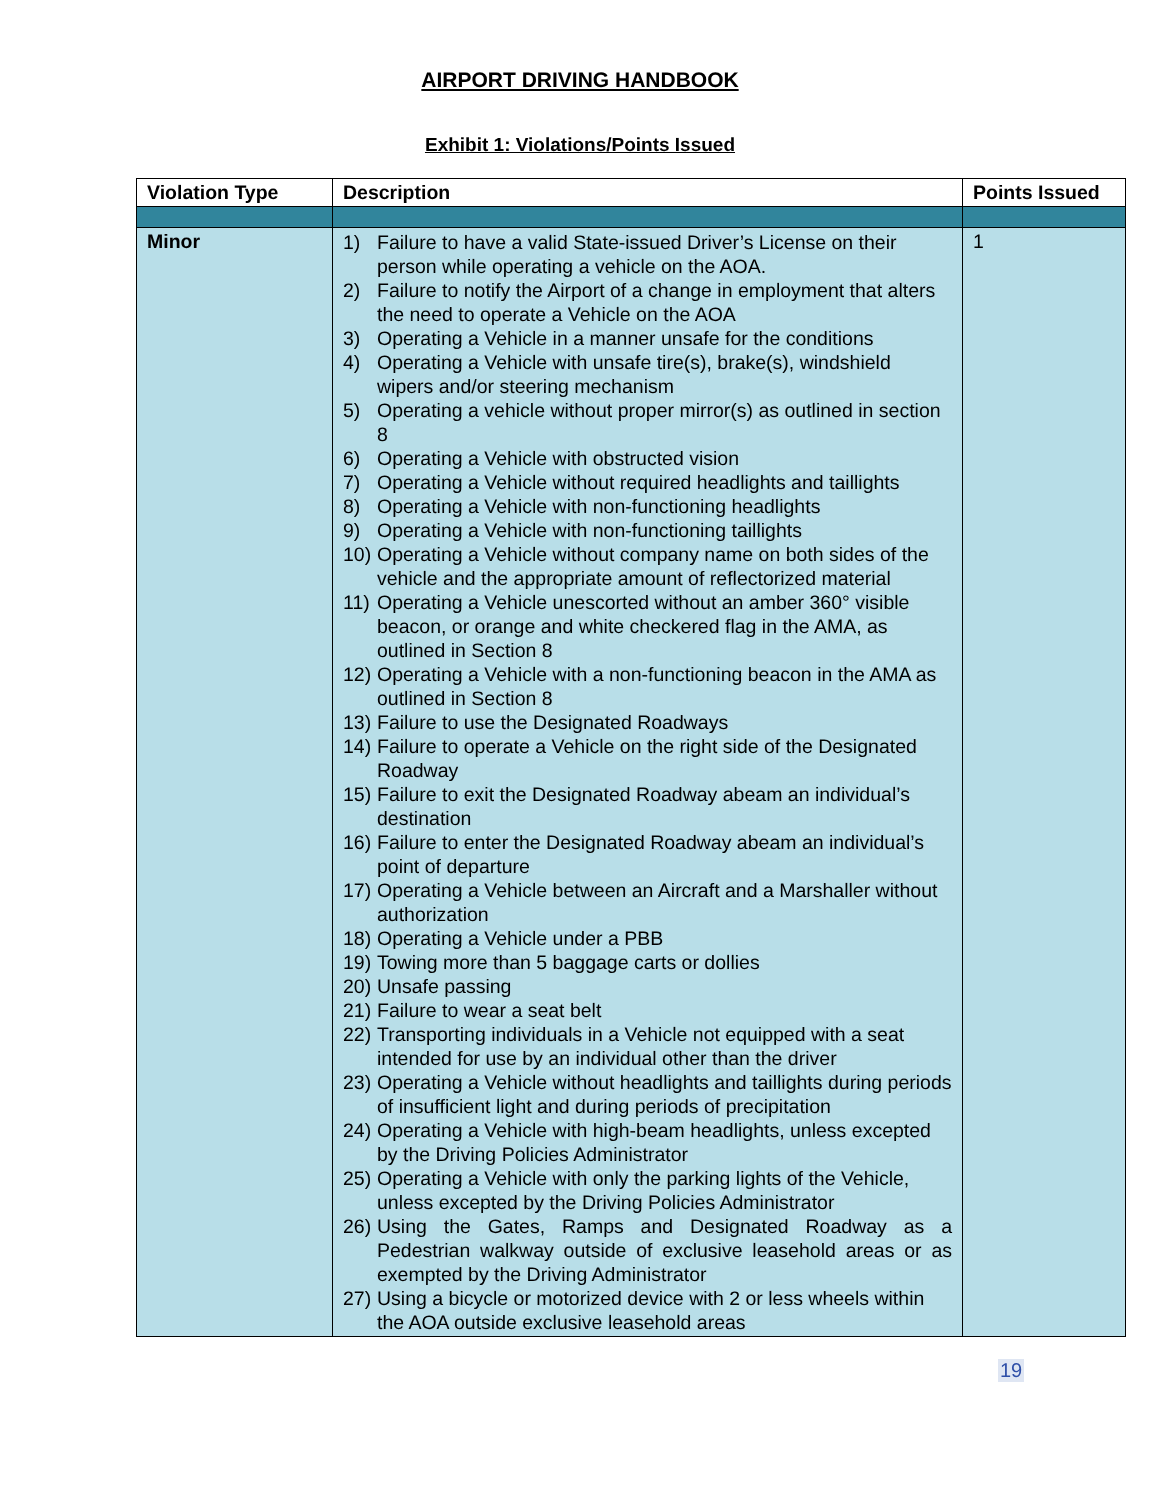AIRPORT DRIVING HANDBOOK
Exhibit 1: Violations/Points Issued
| Violation Type | Description | Points Issued |
| --- | --- | --- |
| Minor | 1) Failure to have a valid State-issued Driver’s License on their person while operating a vehicle on the AOA. 2) Failure to notify the Airport of a change in employment that alters the need to operate a Vehicle on the AOA 3) Operating a Vehicle in a manner unsafe for the conditions 4) Operating a Vehicle with unsafe tire(s), brake(s), windshield wipers and/or steering mechanism 5) Operating a vehicle without proper mirror(s) as outlined in section 8 6) Operating a Vehicle with obstructed vision 7) Operating a Vehicle without required headlights and taillights 8) Operating a Vehicle with non-functioning headlights 9) Operating a Vehicle with non-functioning taillights 10) Operating a Vehicle without company name on both sides of the vehicle and the appropriate amount of reflectorized material 11) Operating a Vehicle unescorted without an amber 360° visible beacon, or orange and white checkered flag in the AMA, as outlined in Section 8 12) Operating a Vehicle with a non-functioning beacon in the AMA as outlined in Section 8 13) Failure to use the Designated Roadways 14) Failure to operate a Vehicle on the right side of the Designated Roadway 15) Failure to exit the Designated Roadway abeam an individual’s destination 16) Failure to enter the Designated Roadway abeam an individual’s point of departure 17) Operating a Vehicle between an Aircraft and a Marshaller without authorization 18) Operating a Vehicle under a PBB 19) Towing more than 5 baggage carts or dollies 20) Unsafe passing 21) Failure to wear a seat belt 22) Transporting individuals in a Vehicle not equipped with a seat intended for use by an individual other than the driver 23) Operating a Vehicle without headlights and taillights during periods of insufficient light and during periods of precipitation 24) Operating a Vehicle with high-beam headlights, unless excepted by the Driving Policies Administrator 25) Operating a Vehicle with only the parking lights of the Vehicle, unless excepted by the Driving Policies Administrator 26) Using the Gates, Ramps and Designated Roadway as a Pedestrian walkway outside of exclusive leasehold areas or as exempted by the Driving Administrator 27) Using a bicycle or motorized device with 2 or less wheels within the AOA outside exclusive leasehold areas | 1 |
19